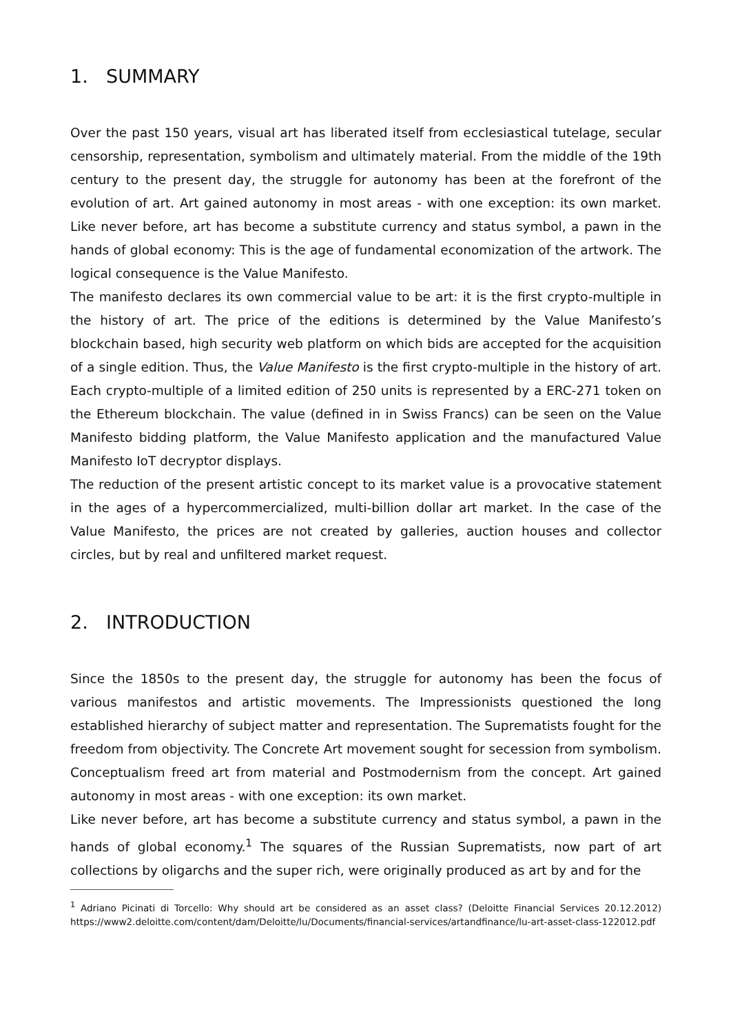1. SUMMARY
Over the past 150 years, visual art has liberated itself from ecclesiastical tutelage, secular censorship, representation, symbolism and ultimately material. From the middle of the 19th century to the present day, the struggle for autonomy has been at the forefront of the evolution of art. Art gained autonomy in most areas - with one exception: its own market. Like never before, art has become a substitute currency and status symbol, a pawn in the hands of global economy: This is the age of fundamental economization of the artwork. The logical consequence is the Value Manifesto.
The manifesto declares its own commercial value to be art: it is the first crypto-multiple in the history of art. The price of the editions is determined by the Value Manifesto’s blockchain based, high security web platform on which bids are accepted for the acquisition of a single edition. Thus, the Value Manifesto is the first crypto-multiple in the history of art. Each crypto-multiple of a limited edition of 250 units is represented by a ERC-271 token on the Ethereum blockchain. The value (defined in in Swiss Francs) can be seen on the Value Manifesto bidding platform, the Value Manifesto application and the manufactured Value Manifesto IoT decryptor displays.
The reduction of the present artistic concept to its market value is a provocative statement in the ages of a hypercommercialized, multi-billion dollar art market. In the case of the Value Manifesto, the prices are not created by galleries, auction houses and collector circles, but by real and unfiltered market request.
2. INTRODUCTION
Since the 1850s to the present day, the struggle for autonomy has been the focus of various manifestos and artistic movements. The Impressionists questioned the long established hierarchy of subject matter and representation. The Suprematists fought for the freedom from objectivity. The Concrete Art movement sought for secession from symbolism. Conceptualism freed art from material and Postmodernism from the concept. Art gained autonomy in most areas - with one exception: its own market.
Like never before, art has become a substitute currency and status symbol, a pawn in the hands of global economy.<sup>1</sup> The squares of the Russian Suprematists, now part of art collections by oligarchs and the super rich, were originally produced as art by and for the
<sup>1</sup> Adriano Picinati di Torcello: Why should art be considered as an asset class? (Deloitte Financial Services 20.12.2012) https://www2.deloitte.com/content/dam/Deloitte/lu/Documents/financial-services/artandfinance/lu-art-asset-class-122012.pdf